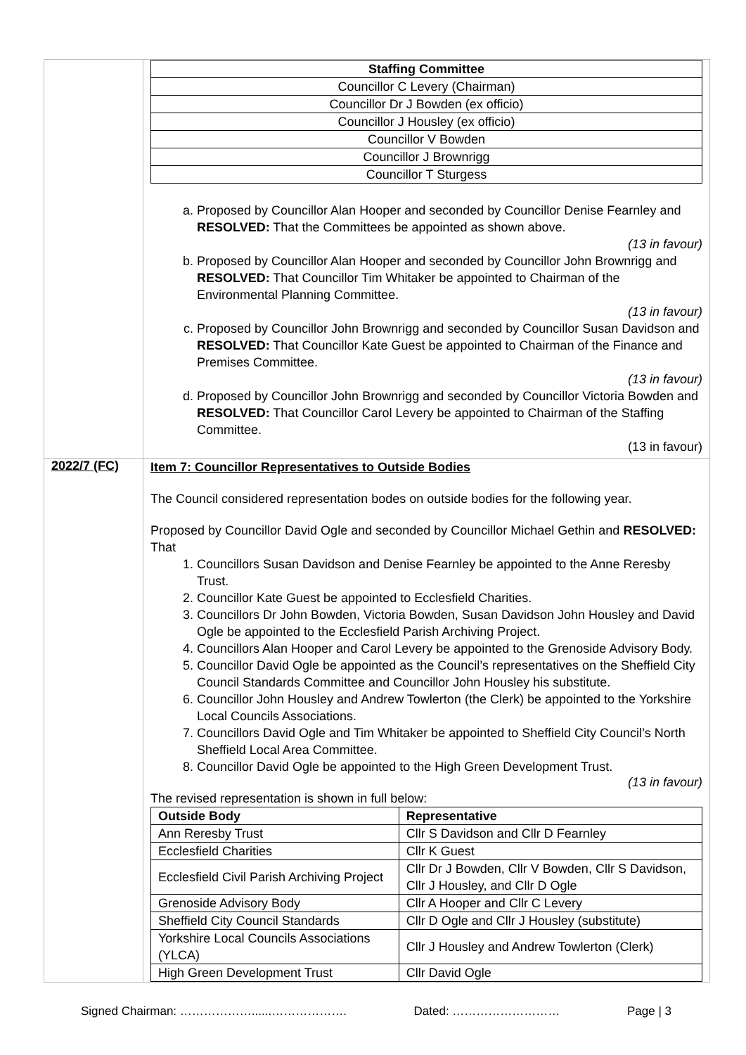| | / Staffing Committee / / Councillor C Levery (Chairman) / / Councillor Dr J Bowden (ex officio) / / Councillor J Housley (ex officio) / / Councillor V Bowden / / Councillor J Brownrigg / / Councillor T Sturgess / a. Proposed by Councillor Alan Hooper and seconded by Councillor Denise Fearnley and RESOLVED: That the Committees be appointed as shown above. (13 in favour) b. Proposed by Councillor Alan Hooper and seconded by Councillor John Brownrigg and RESOLVED: That Councillor Tim Whitaker be appointed to Chairman of the Environmental Planning Committee. (13 in favour) c. Proposed by Councillor John Brownrigg and seconded by Councillor Susan Davidson and RESOLVED: That Councillor Kate Guest be appointed to Chairman of the Finance and Premises Committee. (13 in favour) d. Proposed by Councillor John Brownrigg and seconded by Councillor Victoria Bowden and RESOLVED: That Councillor Carol Levery be appointed to Chairman of the Staffing Committee. (13 in favour) |
| 2022/7 (FC) | Item 7: Councillor Representatives to Outside Bodies The Council considered representation bodes on outside bodies for the following year. Proposed by Councillor David Ogle and seconded by Councillor Michael Gethin and RESOLVED: That 1. Councillors Susan Davidson and Denise Fearnley be appointed to the Anne Reresby Trust. 2. Councillor Kate Guest be appointed to Ecclesfield Charities. 3. Councillors Dr John Bowden, Victoria Bowden, Susan Davidson John Housley and David Ogle be appointed to the Ecclesfield Parish Archiving Project. 4. Councillors Alan Hooper and Carol Levery be appointed to the Grenoside Advisory Body. 5. Councillor David Ogle be appointed as the Council’s representatives on the Sheffield City Council Standards Committee and Councillor John Housley his substitute. 6. Councillor John Housley and Andrew Towlerton (the Clerk) be appointed to the Yorkshire Local Councils Associations. 7. Councillors David Ogle and Tim Whitaker be appointed to Sheffield City Council’s North Sheffield Local Area Committee. 8. Councillor David Ogle be appointed to the High Green Development Trust. (13 in favour) The revised representation is shown in full below: / Outside Body / Representative / / --- / --- / / Ann Reresby Trust / Cllr S Davidson and Cllr D Fearnley / / Ecclesfield Charities / Cllr K Guest / / Ecclesfield Civil Parish Archiving Project / Cllr Dr J Bowden, Cllr V Bowden, Cllr S Davidson, Cllr J Housley, and Cllr D Ogle / / Grenoside Advisory Body / Cllr A Hooper and Cllr C Levery / / Sheffield City Council Standards / Cllr D Ogle and Cllr J Housley (substitute) / / Yorkshire Local Councils Associations (YLCA) / Cllr J Housley and Andrew Towlerton (Clerk) / / High Green Development Trust / Cllr David Ogle / |
Signed Chairman: ………………......………………. Dated: ……………………… Page | 3